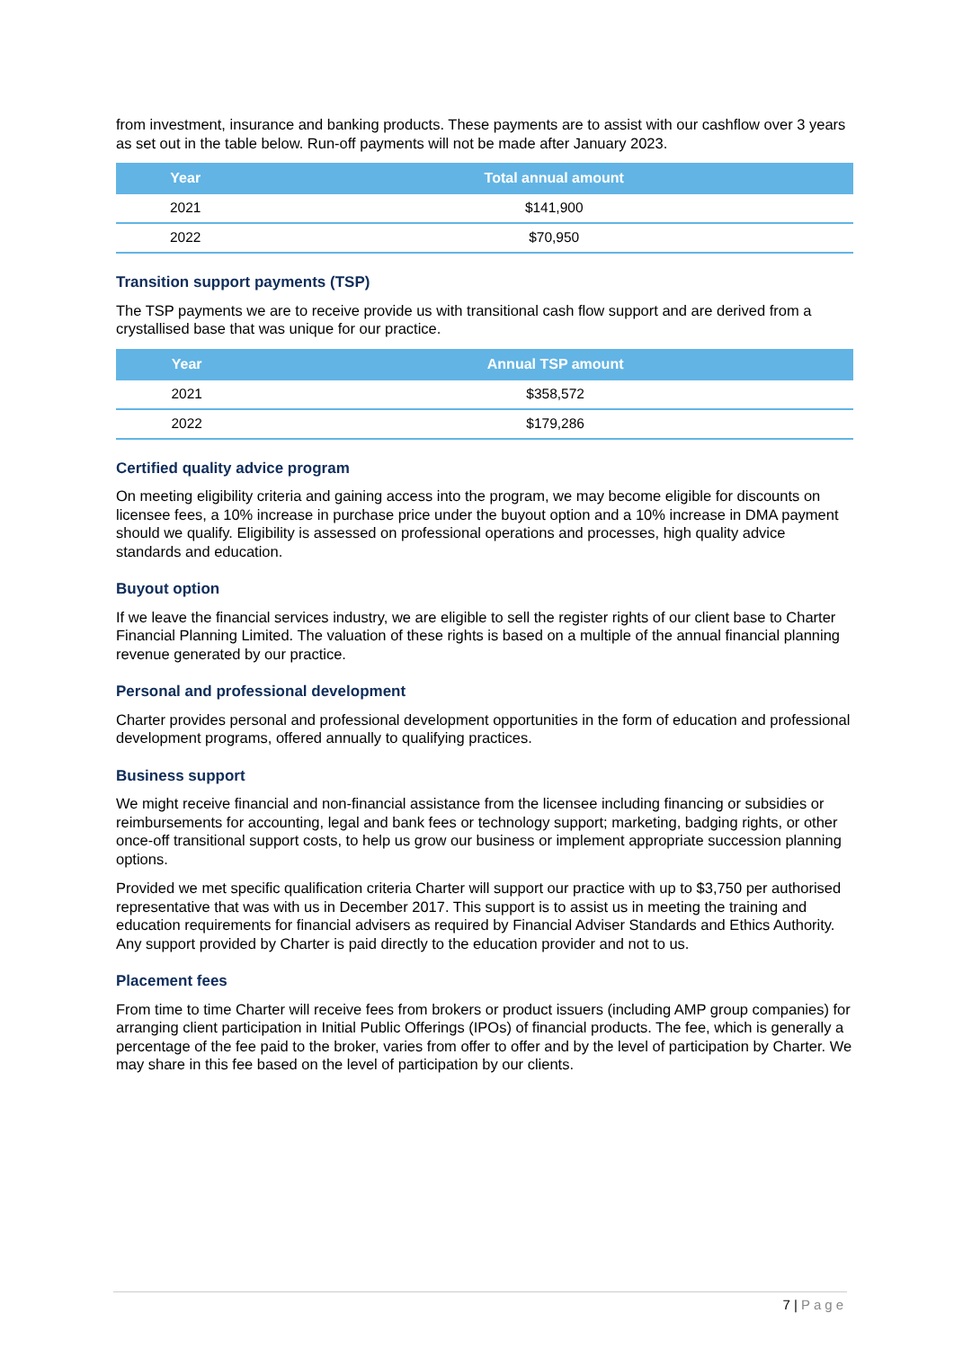from investment, insurance and banking products. These payments are to assist with our cashflow over 3 years as set out in the table below. Run-off payments will not be made after January 2023.
| Year | Total annual amount |
| --- | --- |
| 2021 | $141,900 |
| 2022 | $70,950 |
Transition support payments (TSP)
The TSP payments we are to receive provide us with transitional cash flow support and are derived from a crystallised base that was unique for our practice.
| Year | Annual TSP amount |
| --- | --- |
| 2021 | $358,572 |
| 2022 | $179,286 |
Certified quality advice program
On meeting eligibility criteria and gaining access into the program, we may become eligible for discounts on licensee fees, a 10% increase in purchase price under the buyout option and a 10% increase in DMA payment should we qualify. Eligibility is assessed on professional operations and processes, high quality advice standards and education.
Buyout option
If we leave the financial services industry, we are eligible to sell the register rights of our client base to Charter Financial Planning Limited. The valuation of these rights is based on a multiple of the annual financial planning revenue generated by our practice.
Personal and professional development
Charter provides personal and professional development opportunities in the form of education and professional development programs, offered annually to qualifying practices.
Business support
We might receive financial and non-financial assistance from the licensee including financing or subsidies or reimbursements for accounting, legal and bank fees or technology support; marketing, badging rights, or other once-off transitional support costs, to help us grow our business or implement appropriate succession planning options.
Provided we met specific qualification criteria Charter will support our practice with up to $3,750 per authorised representative that was with us in December 2017. This support is to assist us in meeting the training and education requirements for financial advisers as required by Financial Adviser Standards and Ethics Authority. Any support provided by Charter is paid directly to the education provider and not to us.
Placement fees
From time to time Charter will receive fees from brokers or product issuers (including AMP group companies) for arranging client participation in Initial Public Offerings (IPOs) of financial products. The fee, which is generally a percentage of the fee paid to the broker, varies from offer to offer and by the level of participation by Charter. We may share in this fee based on the level of participation by our clients.
7 | Page